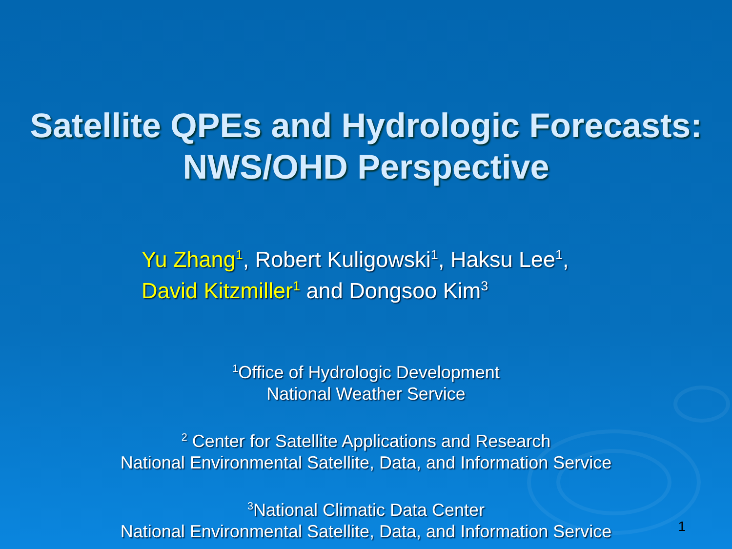Satellite QPEs and Hydrologic Forecasts:
NWS/OHD Perspective
Yu Zhang<sup>1</sup>, Robert Kuligowski<sup>1</sup>, Haksu Lee<sup>1</sup>,
David Kitzmiller<sup>1</sup> and Dongsoo Kim<sup>3</sup>
<sup>1</sup> Office of Hydrologic Development
National Weather Service
<sup>2</sup> Center for Satellite Applications and Research
National Environmental Satellite, Data, and Information Service
<sup>3</sup> National Climatic Data Center
National Environmental Satellite, Data, and Information Service
1